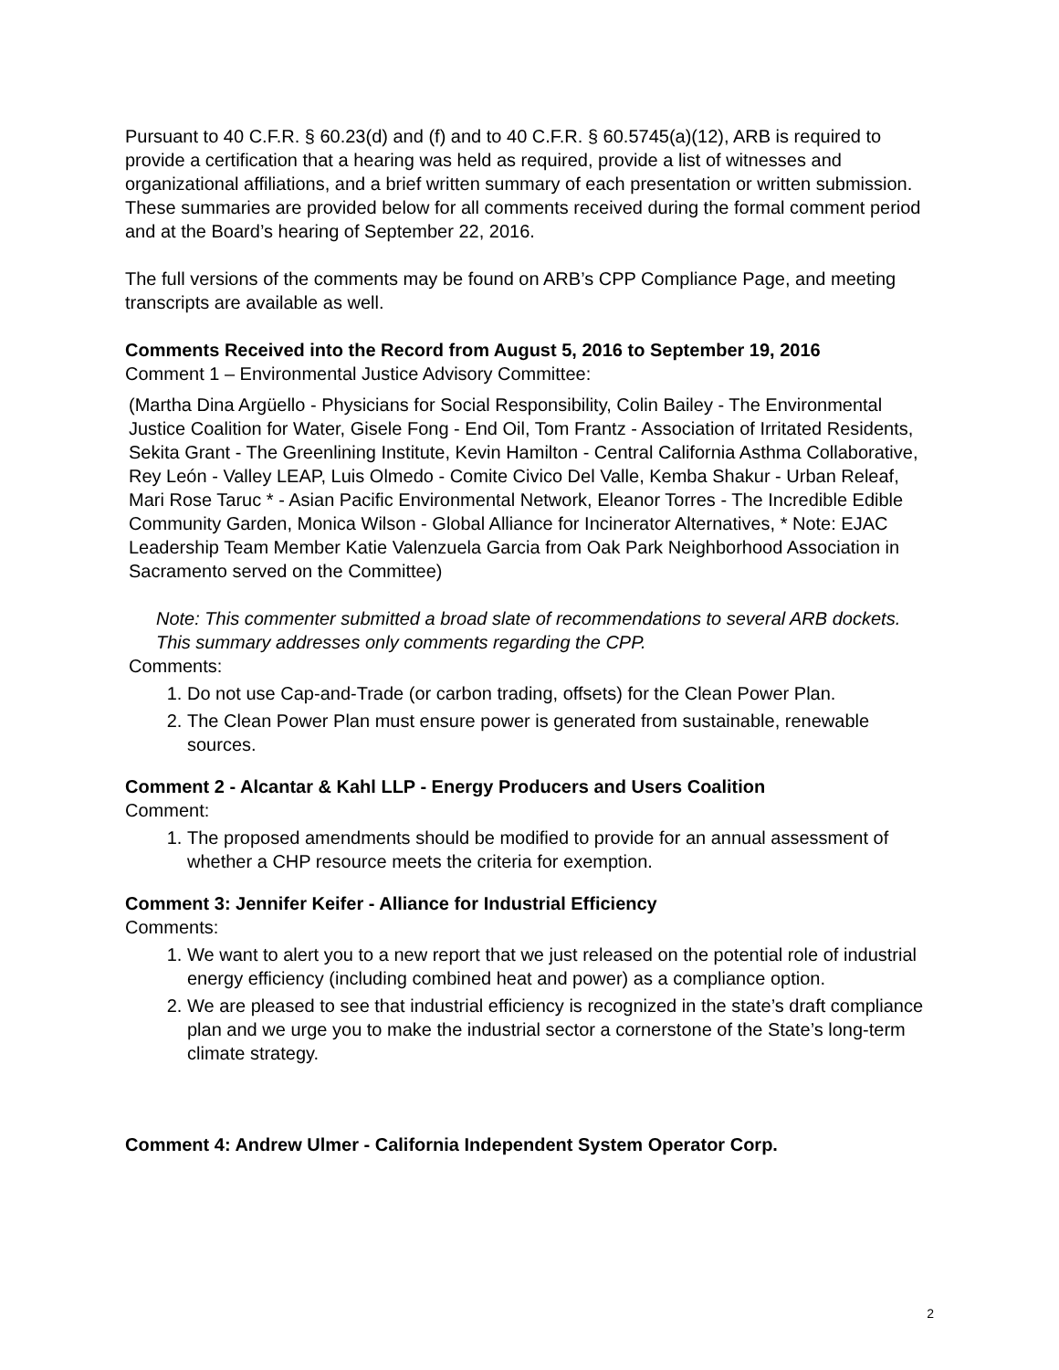Pursuant to 40 C.F.R. § 60.23(d) and (f) and to 40 C.F.R. § 60.5745(a)(12), ARB is required to provide a certification that a hearing was held as required, provide a list of witnesses and organizational affiliations, and a brief written summary of each presentation or written submission. These summaries are provided below for all comments received during the formal comment period and at the Board’s hearing of September 22, 2016.
The full versions of the comments may be found on ARB’s CPP Compliance Page, and meeting transcripts are available as well.
Comments Received into the Record from August 5, 2016 to September 19, 2016
Comment 1 – Environmental Justice Advisory Committee:
(Martha Dina Argüello - Physicians for Social Responsibility, Colin Bailey - The Environmental Justice Coalition for Water, Gisele Fong - End Oil, Tom Frantz - Association of Irritated Residents, Sekita Grant - The Greenlining Institute, Kevin Hamilton - Central California Asthma Collaborative, Rey León - Valley LEAP, Luis Olmedo - Comite Civico Del Valle, Kemba Shakur - Urban Releaf, Mari Rose Taruc * - Asian Pacific Environmental Network, Eleanor Torres - The Incredible Edible Community Garden, Monica Wilson - Global Alliance for Incinerator Alternatives, * Note: EJAC Leadership Team Member Katie Valenzuela Garcia from Oak Park Neighborhood Association in Sacramento served on the Committee)
Note: This commenter submitted a broad slate of recommendations to several ARB dockets. This summary addresses only comments regarding the CPP.
Comments:
1. Do not use Cap-and-Trade (or carbon trading, offsets) for the Clean Power Plan.
2. The Clean Power Plan must ensure power is generated from sustainable, renewable sources.
Comment 2 - Alcantar & Kahl LLP - Energy Producers and Users Coalition
Comment:
1. The proposed amendments should be modified to provide for an annual assessment of whether a CHP resource meets the criteria for exemption.
Comment 3: Jennifer Keifer - Alliance for Industrial Efficiency
Comments:
1. We want to alert you to a new report that we just released on the potential role of industrial energy efficiency (including combined heat and power) as a compliance option.
2. We are pleased to see that industrial efficiency is recognized in the state’s draft compliance plan and we urge you to make the industrial sector a cornerstone of the State’s long-term climate strategy.
Comment 4: Andrew Ulmer - California Independent System Operator Corp.
2